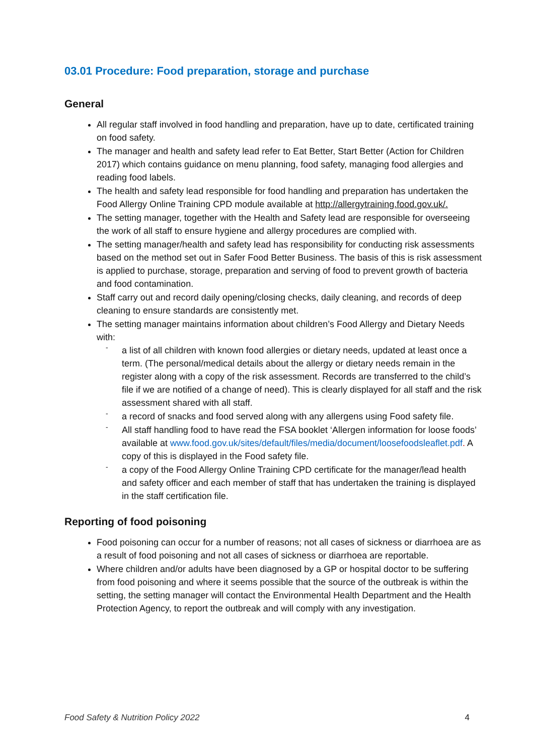03.01 Procedure: Food preparation, storage and purchase
General
All regular staff involved in food handling and preparation, have up to date, certificated training on food safety.
The manager and health and safety lead refer to Eat Better, Start Better (Action for Children 2017) which contains guidance on menu planning, food safety, managing food allergies and reading food labels.
The health and safety lead responsible for food handling and preparation has undertaken the Food Allergy Online Training CPD module available at http://allergytraining.food.gov.uk/.
The setting manager, together with the Health and Safety lead are responsible for overseeing the work of all staff to ensure hygiene and allergy procedures are complied with.
The setting manager/health and safety lead has responsibility for conducting risk assessments based on the method set out in Safer Food Better Business. The basis of this is risk assessment is applied to purchase, storage, preparation and serving of food to prevent growth of bacteria and food contamination.
Staff carry out and record daily opening/closing checks, daily cleaning, and records of deep cleaning to ensure standards are consistently met.
The setting manager maintains information about children’s Food Allergy and Dietary Needs with:
- a list of all children with known food allergies or dietary needs, updated at least once a term. (The personal/medical details about the allergy or dietary needs remain in the register along with a copy of the risk assessment. Records are transferred to the child’s file if we are notified of a change of need). This is clearly displayed for all staff and the risk assessment shared with all staff.
- a record of snacks and food served along with any allergens using Food safety file.
- All staff handling food to have read the FSA booklet ‘Allergen information for loose foods’ available at www.food.gov.uk/sites/default/files/media/document/loosefoodsleaflet.pdf. A copy of this is displayed in the Food safety file.
- a copy of the Food Allergy Online Training CPD certificate for the manager/lead health and safety officer and each member of staff that has undertaken the training is displayed in the staff certification file.
Reporting of food poisoning
Food poisoning can occur for a number of reasons; not all cases of sickness or diarrhoea are as a result of food poisoning and not all cases of sickness or diarrhoea are reportable.
Where children and/or adults have been diagnosed by a GP or hospital doctor to be suffering from food poisoning and where it seems possible that the source of the outbreak is within the setting, the setting manager will contact the Environmental Health Department and the Health Protection Agency, to report the outbreak and will comply with any investigation.
Food Safety & Nutrition Policy 2022 4